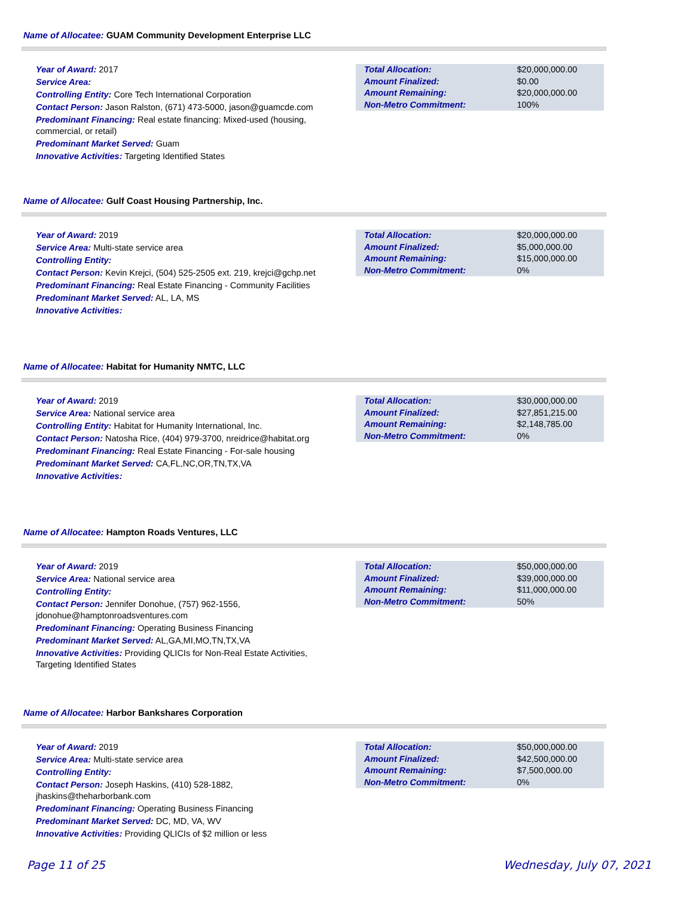Name of Allocatee: GUAM Community Development Enterprise LLC
Year of Award: 2017
Service Area:
Controlling Entity: Core Tech International Corporation
Contact Person: Jason Ralston, (671) 473-5000, jason@guamcde.com
Predominant Financing: Real estate financing: Mixed-used (housing, commercial, or retail)
Predominant Market Served: Guam
Innovative Activities: Targeting Identified States
| Total Allocation: | $20,000,000.00 |
| Amount Finalized: | $0.00 |
| Amount Remaining: | $20,000,000.00 |
| Non-Metro Commitment: | 100% |
Name of Allocatee: Gulf Coast Housing Partnership, Inc.
Year of Award: 2019
Service Area: Multi-state service area
Controlling Entity:
Contact Person: Kevin Krejci, (504) 525-2505 ext. 219, krejci@gchp.net
Predominant Financing: Real Estate Financing - Community Facilities
Predominant Market Served: AL, LA, MS
Innovative Activities:
| Total Allocation: | $20,000,000.00 |
| Amount Finalized: | $5,000,000.00 |
| Amount Remaining: | $15,000,000.00 |
| Non-Metro Commitment: | 0% |
Name of Allocatee: Habitat for Humanity NMTC, LLC
Year of Award: 2019
Service Area: National service area
Controlling Entity: Habitat for Humanity International, Inc.
Contact Person: Natosha Rice, (404) 979-3700, nreidrice@habitat.org
Predominant Financing: Real Estate Financing - For-sale housing
Predominant Market Served: CA,FL,NC,OR,TN,TX,VA
Innovative Activities:
| Total Allocation: | $30,000,000.00 |
| Amount Finalized: | $27,851,215.00 |
| Amount Remaining: | $2,148,785.00 |
| Non-Metro Commitment: | 0% |
Name of Allocatee: Hampton Roads Ventures, LLC
Year of Award: 2019
Service Area: National service area
Controlling Entity:
Contact Person: Jennifer Donohue, (757) 962-1556, jdonohue@hamptonroadsventures.com
Predominant Financing: Operating Business Financing
Predominant Market Served: AL,GA,MI,MO,TN,TX,VA
Innovative Activities: Providing QLICIs for Non-Real Estate Activities, Targeting Identified States
| Total Allocation: | $50,000,000.00 |
| Amount Finalized: | $39,000,000.00 |
| Amount Remaining: | $11,000,000.00 |
| Non-Metro Commitment: | 50% |
Name of Allocatee: Harbor Bankshares Corporation
Year of Award: 2019
Service Area: Multi-state service area
Controlling Entity:
Contact Person: Joseph Haskins, (410) 528-1882, jhaskins@theharborbank.com
Predominant Financing: Operating Business Financing
Predominant Market Served: DC, MD, VA, WV
Innovative Activities: Providing QLICIs of $2 million or less
| Total Allocation: | $50,000,000.00 |
| Amount Finalized: | $42,500,000.00 |
| Amount Remaining: | $7,500,000.00 |
| Non-Metro Commitment: | 0% |
Page 11 of 25 Wednesday, July 07, 2021